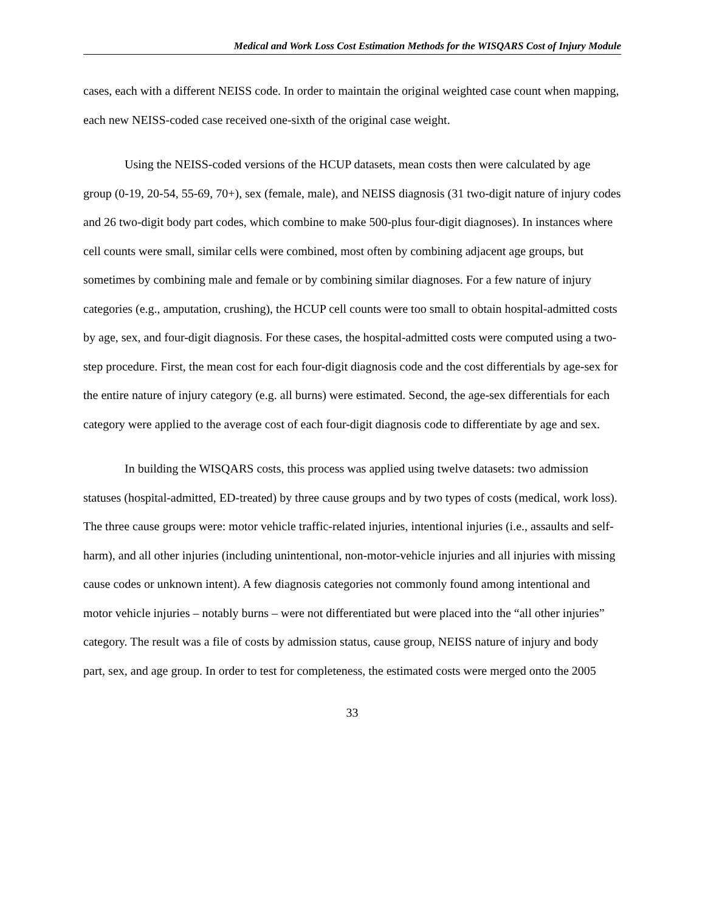Medical and Work Loss Cost Estimation Methods for the WISQARS Cost of Injury Module
cases, each with a different NEISS code. In order to maintain the original weighted case count when mapping, each new NEISS-coded case received one-sixth of the original case weight.
Using the NEISS-coded versions of the HCUP datasets, mean costs then were calculated by age group (0-19, 20-54, 55-69, 70+), sex (female, male), and NEISS diagnosis (31 two-digit nature of injury codes and 26 two-digit body part codes, which combine to make 500-plus four-digit diagnoses). In instances where cell counts were small, similar cells were combined, most often by combining adjacent age groups, but sometimes by combining male and female or by combining similar diagnoses. For a few nature of injury categories (e.g., amputation, crushing), the HCUP cell counts were too small to obtain hospital-admitted costs by age, sex, and four-digit diagnosis. For these cases, the hospital-admitted costs were computed using a two-step procedure. First, the mean cost for each four-digit diagnosis code and the cost differentials by age-sex for the entire nature of injury category (e.g. all burns) were estimated. Second, the age-sex differentials for each category were applied to the average cost of each four-digit diagnosis code to differentiate by age and sex.
In building the WISQARS costs, this process was applied using twelve datasets: two admission statuses (hospital-admitted, ED-treated) by three cause groups and by two types of costs (medical, work loss). The three cause groups were: motor vehicle traffic-related injuries, intentional injuries (i.e., assaults and self-harm), and all other injuries (including unintentional, non-motor-vehicle injuries and all injuries with missing cause codes or unknown intent). A few diagnosis categories not commonly found among intentional and motor vehicle injuries – notably burns – were not differentiated but were placed into the “all other injuries” category. The result was a file of costs by admission status, cause group, NEISS nature of injury and body part, sex, and age group. In order to test for completeness, the estimated costs were merged onto the 2005
33